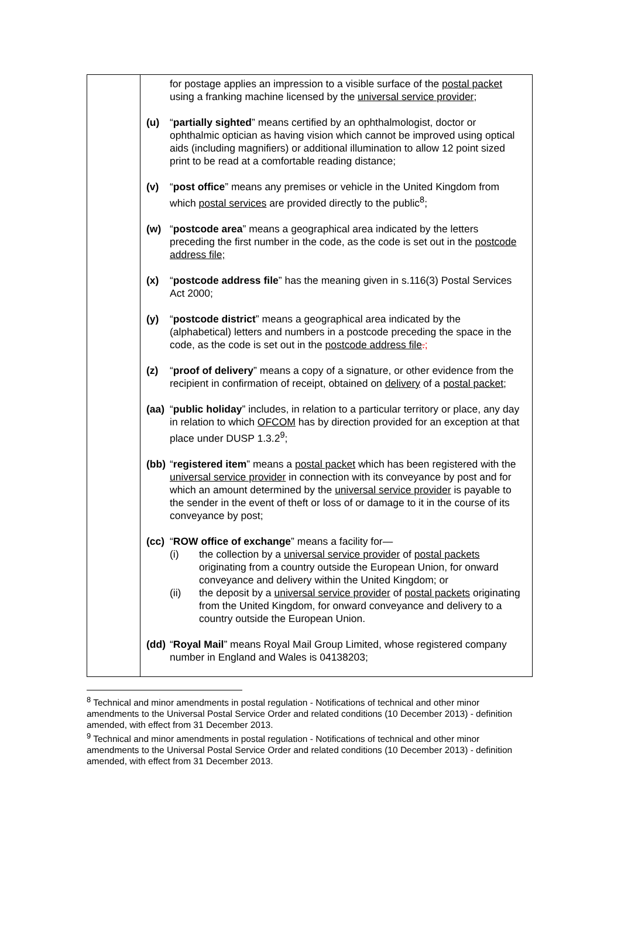| | for postage applies an impression to a visible surface of the postal packet using a franking machine licensed by the universal service provider ; (u) “ partially sighted ” means certified by an ophthalmologist, doctor or ophthalmic optician as having vision which cannot be improved using optical aids (including magnifiers) or additional illumination to allow 12 point sized print to be read at a comfortable reading distance; (v) “ post office ” means any premises or vehicle in the United Kingdom from which postal services are provided directly to the public<sup>8</sup>; (w) “ postcode area ” means a geographical area indicated by the letters preceding the first number in the code, as the code is set out in the postcode address file; (x) “ postcode address file ” has the meaning given in s.116(3) Postal Services Act 2000; (y) “ postcode district ” means a geographical area indicated by the (alphabetical) letters and numbers in a postcode preceding the space in the code, as the code is set out in the postcode address file . ; (z) “ proof of delivery ” means a copy of a signature, or other evidence from the recipient in confirmation of receipt, obtained on delivery of a postal packet ; (aa) “ public holiday ” includes, in relation to a particular territory or place, any day in relation to which OFCOM has by direction provided for an exception at that place under DUSP 1.3.2<sup>9</sup>; (bb) “ registered item ” means a postal packet which has been registered with the universal service provider in connection with its conveyance by post and for which an amount determined by the universal service provider is payable to the sender in the event of theft or loss of or damage to it in the course of its conveyance by post; (cc) “ ROW office of exchange ” means a facility for— (i) the collection by a universal service provider of postal packets originating from a country outside the European Union, for onward conveyance and delivery within the United Kingdom; or (ii) the deposit by a universal service provider of postal packets originating from the United Kingdom, for onward conveyance and delivery to a country outside the European Union. (dd) “ Royal Mail ” means Royal Mail Group Limited, whose registered company number in England and Wales is 04138203; |
<sup>8</sup> Technical and minor amendments in postal regulation - Notifications of technical and other minor amendments to the Universal Postal Service Order and related conditions (10 December 2013) - definition amended, with effect from 31 December 2013.
<sup>9</sup> Technical and minor amendments in postal regulation - Notifications of technical and other minor amendments to the Universal Postal Service Order and related conditions (10 December 2013) - definition amended, with effect from 31 December 2013.